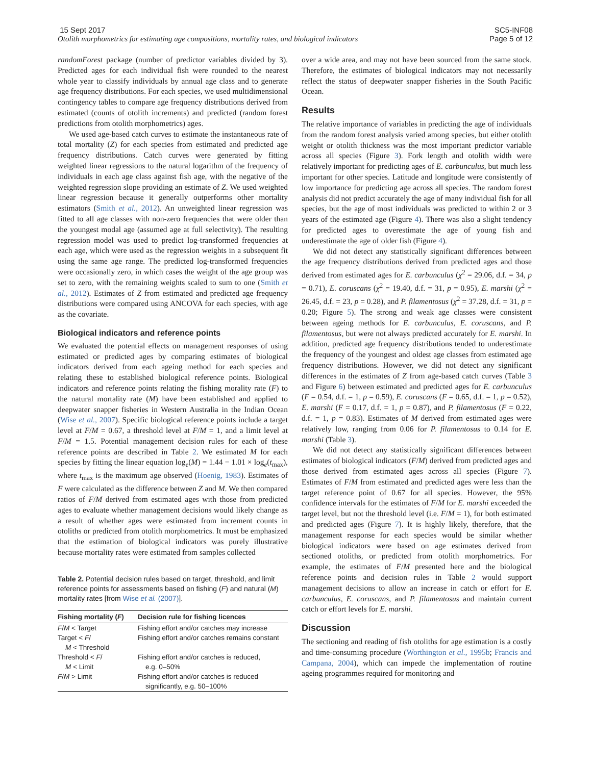15 Sept 2017
Otolith morphometrics for estimating age compositions, mortality rates, and biological indicators
SC5-INF08
Page 5 of 12
randomForest package (number of predictor variables divided by 3). Predicted ages for each individual fish were rounded to the nearest whole year to classify individuals by annual age class and to generate age frequency distributions. For each species, we used multidimensional contingency tables to compare age frequency distributions derived from estimated (counts of otolith increments) and predicted (random forest predictions from otolith morphometrics) ages.
We used age-based catch curves to estimate the instantaneous rate of total mortality (Z) for each species from estimated and predicted age frequency distributions. Catch curves were generated by fitting weighted linear regressions to the natural logarithm of the frequency of individuals in each age class against fish age, with the negative of the weighted regression slope providing an estimate of Z. We used weighted linear regression because it generally outperforms other mortality estimators (Smith et al., 2012). An unweighted linear regression was fitted to all age classes with non-zero frequencies that were older than the youngest modal age (assumed age at full selectivity). The resulting regression model was used to predict log-transformed frequencies at each age, which were used as the regression weights in a subsequent fit using the same age range. The predicted log-transformed frequencies were occasionally zero, in which cases the weight of the age group was set to zero, with the remaining weights scaled to sum to one (Smith et al., 2012). Estimates of Z from estimated and predicted age frequency distributions were compared using ANCOVA for each species, with age as the covariate.
Biological indicators and reference points
We evaluated the potential effects on management responses of using estimated or predicted ages by comparing estimates of biological indicators derived from each ageing method for each species and relating these to established biological reference points. Biological indicators and reference points relating the fishing morality rate (F) to the natural mortality rate (M) have been established and applied to deepwater snapper fisheries in Western Australia in the Indian Ocean (Wise et al., 2007). Specific biological reference points include a target level at F/M = 0.67, a threshold level at F/M = 1, and a limit level at F/M = 1.5. Potential management decision rules for each of these reference points are described in Table 2. We estimated M for each species by fitting the linear equation log<sub>e</sub>(M) = 1.44 − 1.01 × log<sub>e</sub>(t<sub>max</sub>), where t<sub>max</sub> is the maximum age observed (Hoenig, 1983). Estimates of F were calculated as the difference between Z and M. We then compared ratios of F/M derived from estimated ages with those from predicted ages to evaluate whether management decisions would likely change as a result of whether ages were estimated from increment counts in otoliths or predicted from otolith morphometrics. It must be emphasized that the estimation of biological indicators was purely illustrative because mortality rates were estimated from samples collected
Table 2. Potential decision rules based on target, threshold, and limit reference points for assessments based on fishing (F) and natural (M) mortality rates [from Wise et al. (2007)].
| Fishing mortality ( F ) | Decision rule for fishing licences |
| --- | --- |
| F / M < Target | Fishing effort and/or catches may increase |
| Target < F / M < Threshold | Fishing effort and/or catches remains constant |
| Threshold < F / M < Limit | Fishing effort and/or catches is reduced, e.g. 0–50% |
| F / M > Limit | Fishing effort and/or catches is reduced significantly, e.g. 50–100% |
over a wide area, and may not have been sourced from the same stock. Therefore, the estimates of biological indicators may not necessarily reflect the status of deepwater snapper fisheries in the South Pacific Ocean.
Results
The relative importance of variables in predicting the age of individuals from the random forest analysis varied among species, but either otolith weight or otolith thickness was the most important predictor variable across all species (Figure 3). Fork length and otolith width were relatively important for predicting ages of E. carbunculus, but much less important for other species. Latitude and longitude were consistently of low importance for predicting age across all species. The random forest analysis did not predict accurately the age of many individual fish for all species, but the age of most individuals was predicted to within 2 or 3 years of the estimated age (Figure 4). There was also a slight tendency for predicted ages to overestimate the age of young fish and underestimate the age of older fish (Figure 4).
We did not detect any statistically significant differences between the age frequency distributions derived from predicted ages and those derived from estimated ages for E. carbunculus (χ<sup>2</sup> = 29.06, d.f. = 34, p = 0.71), E. coruscans (χ<sup>2</sup> = 19.40, d.f. = 31, p = 0.95), E. marshi (χ<sup>2</sup> = 26.45, d.f. = 23, p = 0.28), and P. filamentosus (χ<sup>2</sup> = 37.28, d.f. = 31, p = 0.20; Figure 5). The strong and weak age classes were consistent between ageing methods for E. carbunculus, E. coruscans, and P. filamentosus, but were not always predicted accurately for E. marshi. In addition, predicted age frequency distributions tended to underestimate the frequency of the youngest and oldest age classes from estimated age frequency distributions. However, we did not detect any significant differences in the estimates of Z from age-based catch curves (Table 3 and Figure 6) between estimated and predicted ages for E. carbunculus (F = 0.54, d.f. = 1, p = 0.59), E. coruscans (F = 0.65, d.f. = 1, p = 0.52), E. marshi (F = 0.17, d.f. = 1, p = 0.87), and P. filamentosus (F = 0.22, d.f. = 1, p = 0.83). Estimates of M derived from estimated ages were relatively low, ranging from 0.06 for P. filamentosus to 0.14 for E. marshi (Table 3).
We did not detect any statistically significant differences between estimates of biological indicators (F/M) derived from predicted ages and those derived from estimated ages across all species (Figure 7). Estimates of F/M from estimated and predicted ages were less than the target reference point of 0.67 for all species. However, the 95% confidence intervals for the estimates of F/M for E. marshi exceeded the target level, but not the threshold level (i.e. F/M = 1), for both estimated and predicted ages (Figure 7). It is highly likely, therefore, that the management response for each species would be similar whether biological indicators were based on age estimates derived from sectioned otoliths, or predicted from otolith morphometrics. For example, the estimates of F/M presented here and the biological reference points and decision rules in Table 2 would support management decisions to allow an increase in catch or effort for E. carbunculus, E. coruscans, and P. filamentosus and maintain current catch or effort levels for E. marshi.
Discussion
The sectioning and reading of fish otoliths for age estimation is a costly and time-consuming procedure (Worthington et al., 1995b; Francis and Campana, 2004), which can impede the implementation of routine ageing programmes required for monitoring and